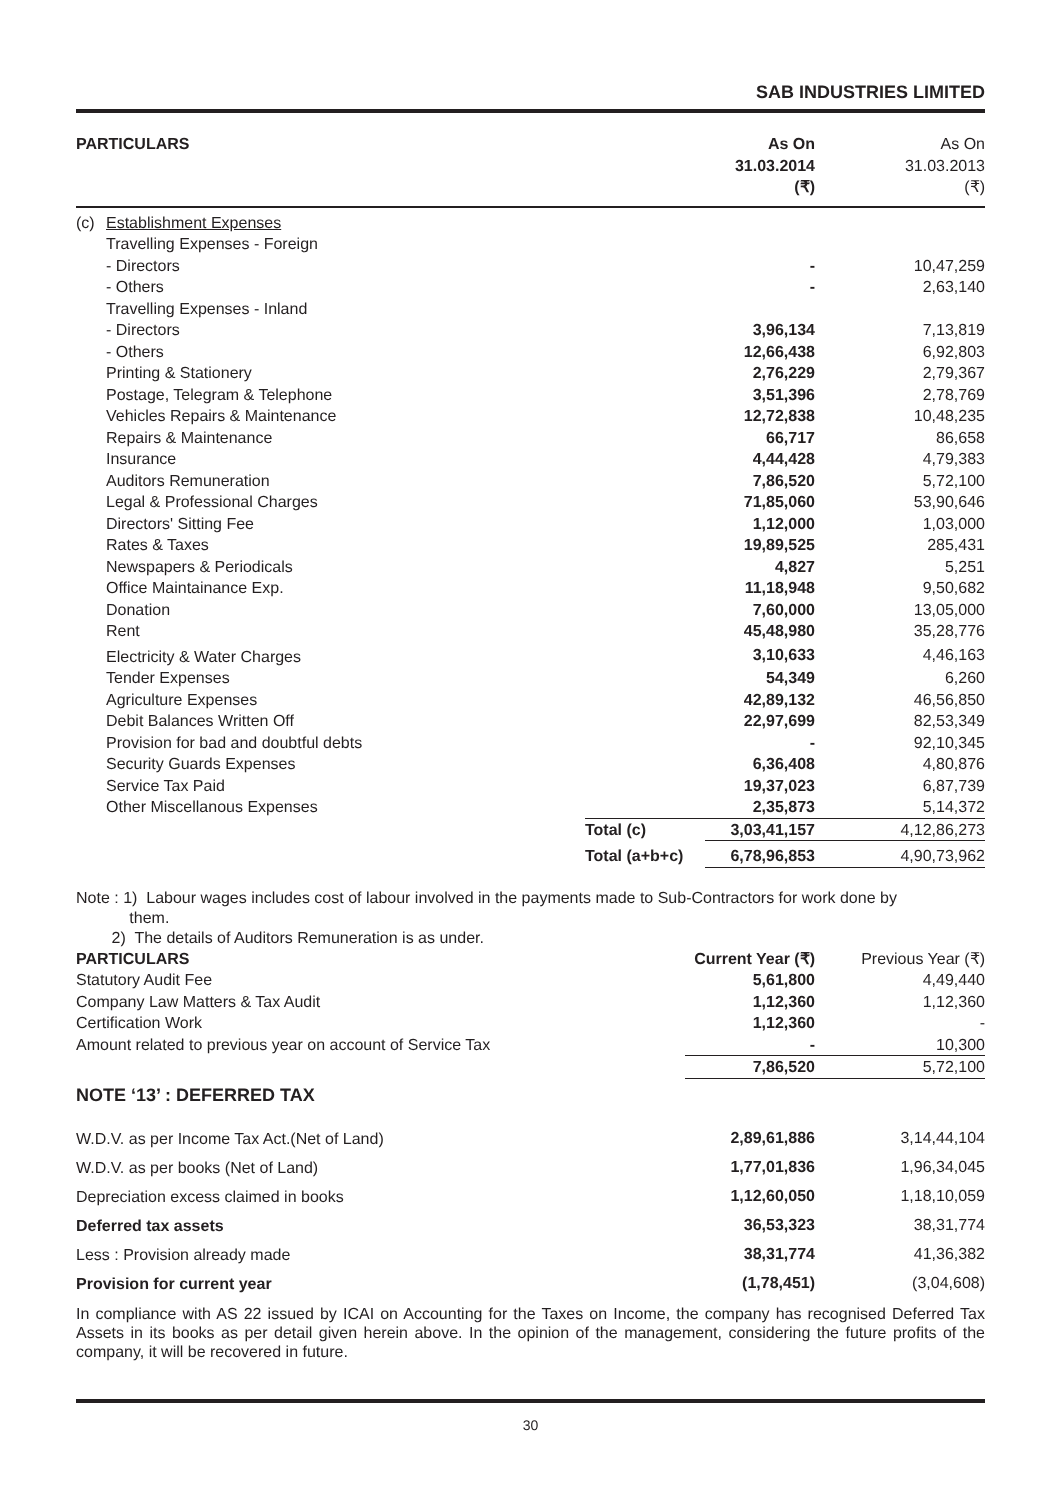SAB INDUSTRIES LIMITED
| PARTICULARS | | | As On 31.03.2014 (₹) | As On 31.03.2013 (₹) |
| --- | --- | --- | --- | --- |
| (c) | Establishment Expenses | | | |
| | Travelling Expenses - Foreign | | | |
| | - Directors | | - | 10,47,259 |
| | - Others | | - | 2,63,140 |
| | Travelling Expenses - Inland | | | |
| | - Directors | | 3,96,134 | 7,13,819 |
| | - Others | | 12,66,438 | 6,92,803 |
| | Printing & Stationery | | 2,76,229 | 2,79,367 |
| | Postage, Telegram & Telephone | | 3,51,396 | 2,78,769 |
| | Vehicles Repairs & Maintenance | | 12,72,838 | 10,48,235 |
| | Repairs & Maintenance | | 66,717 | 86,658 |
| | Insurance | | 4,44,428 | 4,79,383 |
| | Auditors Remuneration | | 7,86,520 | 5,72,100 |
| | Legal & Professional Charges | | 71,85,060 | 53,90,646 |
| | Directors' Sitting Fee | | 1,12,000 | 1,03,000 |
| | Rates & Taxes | | 19,89,525 | 285,431 |
| | Newspapers & Periodicals | | 4,827 | 5,251 |
| | Office Maintainance Exp. | | 11,18,948 | 9,50,682 |
| | Donation | | 7,60,000 | 13,05,000 |
| | Rent | | 45,48,980 | 35,28,776 |
| | Electricity & Water Charges | | 3,10,633 | 4,46,163 |
| | Tender Expenses | | 54,349 | 6,260 |
| | Agriculture Expenses | | 42,89,132 | 46,56,850 |
| | Debit Balances Written Off | | 22,97,699 | 82,53,349 |
| | Provision for bad and doubtful debts | | - | 92,10,345 |
| | Security Guards Expenses | | 6,36,408 | 4,80,876 |
| | Service Tax Paid | | 19,37,023 | 6,87,739 |
| | Other Miscellanous Expenses | | 2,35,873 | 5,14,372 |
| | | Total (c) | 3,03,41,157 | 4,12,86,273 |
| | | Total (a+b+c) | 6,78,96,853 | 4,90,73,962 |
Note : 1) Labour wages includes cost of labour involved in the payments made to Sub-Contractors for work done by
them.
2) The details of Auditors Remuneration is as under.
| PARTICULARS | Current Year (₹) | Previous Year (₹) |
| --- | --- | --- |
| Statutory Audit Fee | 5,61,800 | 4,49,440 |
| Company Law Matters & Tax Audit | 1,12,360 | 1,12,360 |
| Certification Work | 1,12,360 | - |
| Amount related to previous year on account of Service Tax | - | 10,300 |
| | 7,86,520 | 5,72,100 |
NOTE ‘13’ : DEFERRED TAX
| W.D.V. as per Income Tax Act.(Net of Land) | 2,89,61,886 | 3,14,44,104 |
| W.D.V. as per books (Net of Land) | 1,77,01,836 | 1,96,34,045 |
| Depreciation excess claimed in books | 1,12,60,050 | 1,18,10,059 |
| Deferred tax assets | 36,53,323 | 38,31,774 |
| Less : Provision already made | 38,31,774 | 41,36,382 |
| Provision for current year | (1,78,451) | (3,04,608) |
In compliance with AS 22 issued by ICAI on Accounting for the Taxes on Income, the company has recognised Deferred Tax Assets in its books as per detail given herein above. In the opinion of the management, considering the future profits of the company, it will be recovered in future.
30